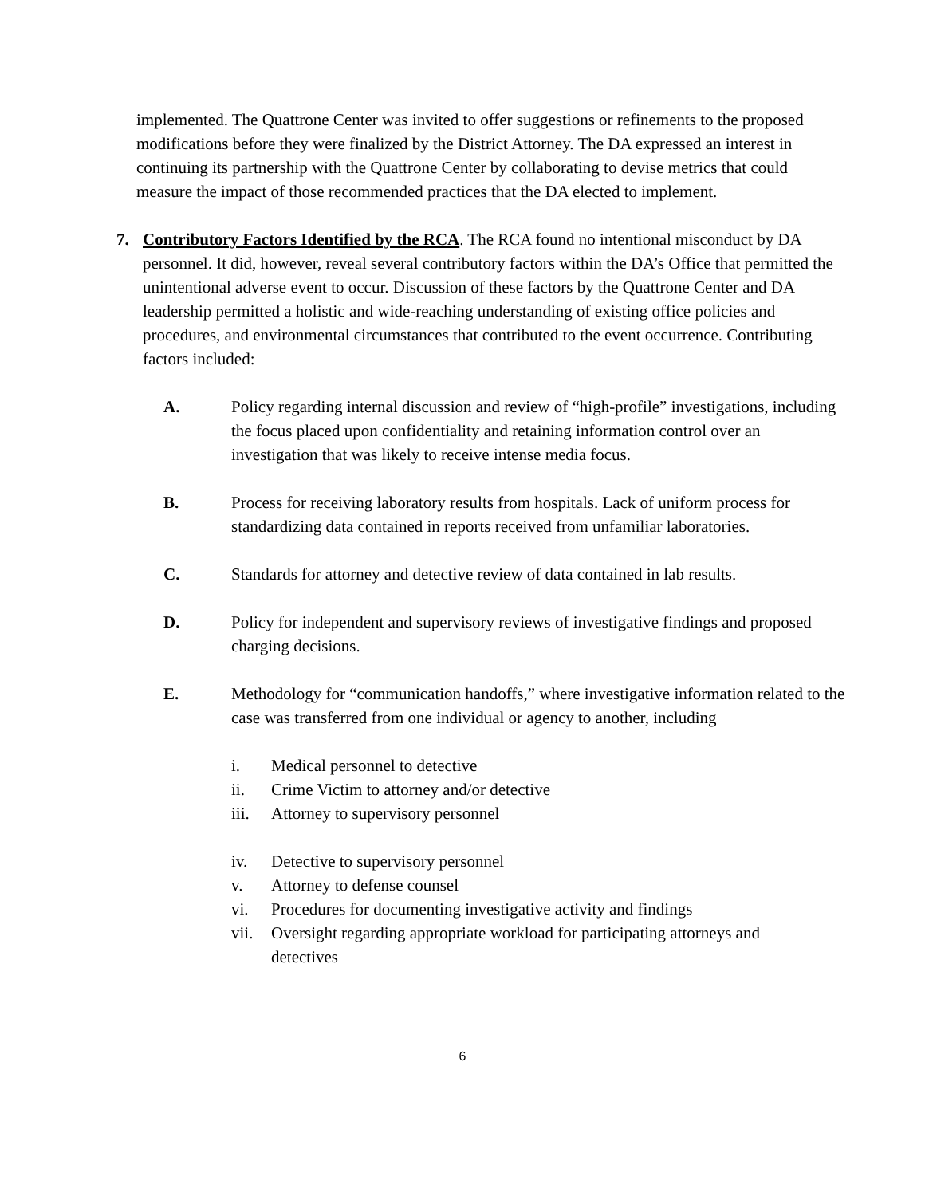implemented. The Quattrone Center was invited to offer suggestions or refinements to the proposed modifications before they were finalized by the District Attorney. The DA expressed an interest in continuing its partnership with the Quattrone Center by collaborating to devise metrics that could measure the impact of those recommended practices that the DA elected to implement.
7. Contributory Factors Identified by the RCA. The RCA found no intentional misconduct by DA personnel. It did, however, reveal several contributory factors within the DA’s Office that permitted the unintentional adverse event to occur. Discussion of these factors by the Quattrone Center and DA leadership permitted a holistic and wide-reaching understanding of existing office policies and procedures, and environmental circumstances that contributed to the event occurrence. Contributing factors included:
A. Policy regarding internal discussion and review of “high-profile” investigations, including the focus placed upon confidentiality and retaining information control over an investigation that was likely to receive intense media focus.
B. Process for receiving laboratory results from hospitals. Lack of uniform process for standardizing data contained in reports received from unfamiliar laboratories.
C. Standards for attorney and detective review of data contained in lab results.
D. Policy for independent and supervisory reviews of investigative findings and proposed charging decisions.
E. Methodology for “communication handoffs,” where investigative information related to the case was transferred from one individual or agency to another, including
i. Medical personnel to detective
ii. Crime Victim to attorney and/or detective
iii.
Attorney to supervisory personnel
iv. Detective to supervisory personnel
v. Attorney to defense counsel
vi. Procedures for documenting investigative activity and findings
vii.
Oversight regarding appropriate workload for participating attorneys and detectives
6